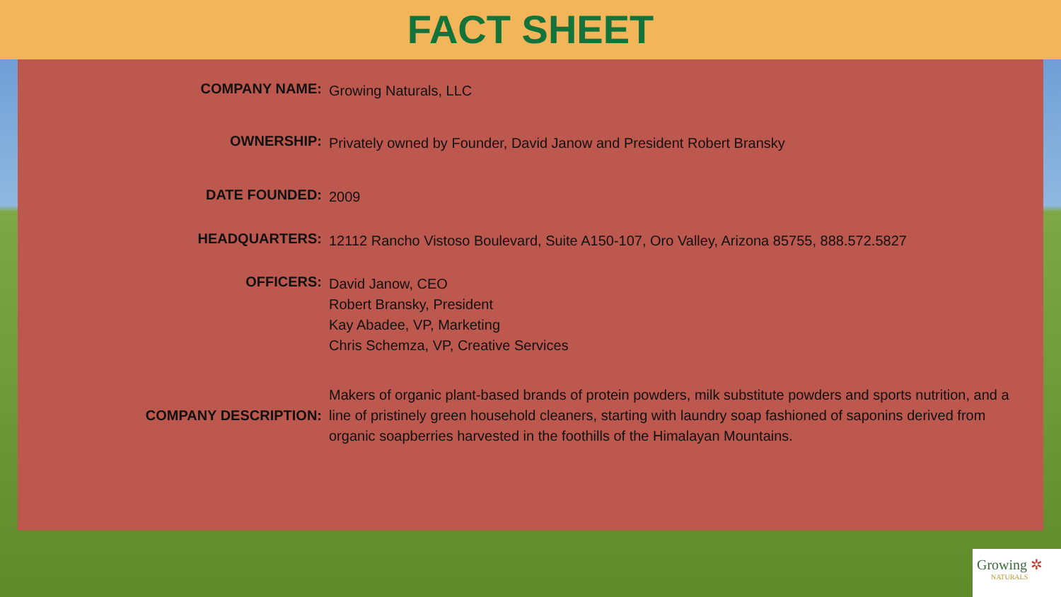FACT SHEET
COMPANY NAME:
Growing Naturals, LLC
OWNERSHIP:
Privately owned by Founder, David Janow and President Robert Bransky
DATE FOUNDED:
2009
HEADQUARTERS:
12112 Rancho Vistoso Boulevard, Suite A150-107, Oro Valley, Arizona 85755, 888.572.5827
OFFICERS:
David Janow, CEO
Robert Bransky, President
Kay Abadee, VP, Marketing
Chris Schemza, VP, Creative Services
COMPANY DESCRIPTION:
Makers of organic plant-based brands of protein powders, milk substitute powders and sports nutrition, and a line of pristinely green household cleaners, starting with laundry soap fashioned of saponins derived from organic soapberries harvested in the foothills of the Himalayan Mountains.
Growing ✲
NATURALS